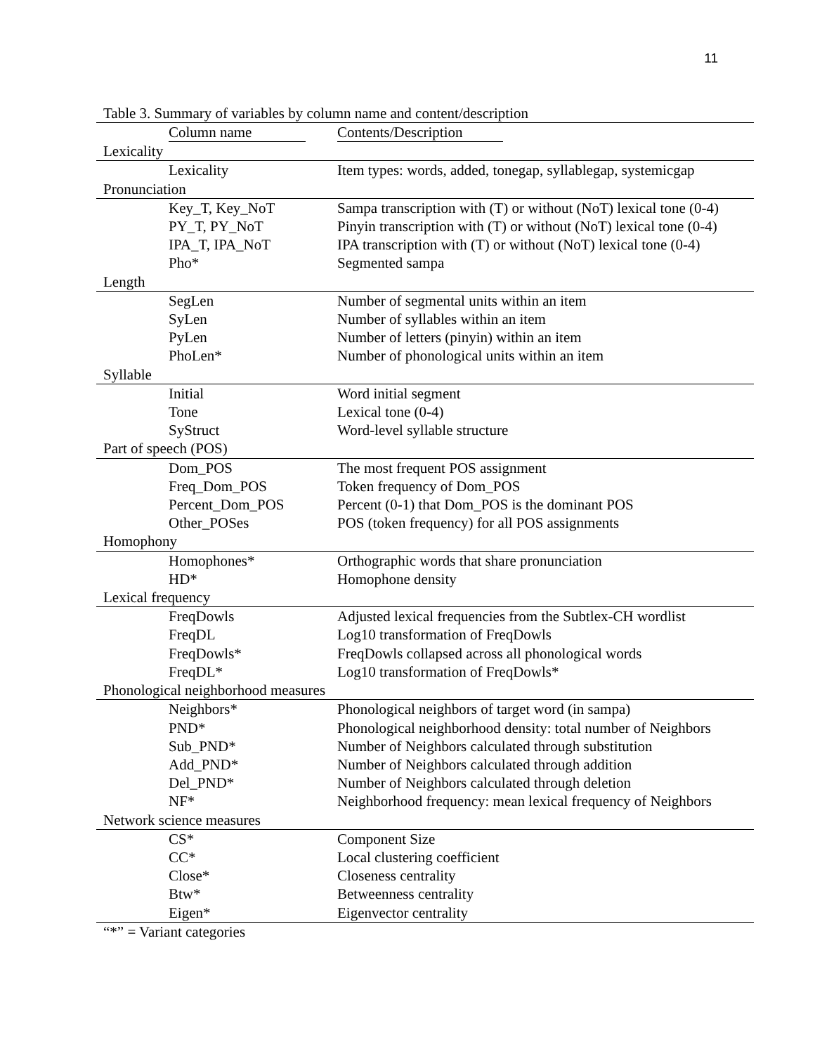11
Table 3. Summary of variables by column name and content/description
| Column name | Contents/Description |
| --- | --- |
| Lexicality | |
| Lexicality | Item types: words, added, tonegap, syllablegap, systemicgap |
| Pronunciation | |
| Key_T, Key_NoT | Sampa transcription with (T) or without (NoT) lexical tone (0-4) |
| PY_T, PY_NoT | Pinyin transcription with (T) or without (NoT) lexical tone (0-4) |
| IPA_T, IPA_NoT | IPA transcription with (T) or without (NoT) lexical tone (0-4) |
| Pho* | Segmented sampa |
| Length | |
| SegLen | Number of segmental units within an item |
| SyLen | Number of syllables within an item |
| PyLen | Number of letters (pinyin) within an item |
| PhoLen* | Number of phonological units within an item |
| Syllable | |
| Initial | Word initial segment |
| Tone | Lexical tone (0-4) |
| SyStruct | Word-level syllable structure |
| Part of speech (POS) | |
| Dom_POS | The most frequent POS assignment |
| Freq_Dom_POS | Token frequency of Dom_POS |
| Percent_Dom_POS | Percent (0-1) that Dom_POS is the dominant POS |
| Other_POSes | POS (token frequency) for all POS assignments |
| Homophony | |
| Homophones* | Orthographic words that share pronunciation |
| HD* | Homophone density |
| Lexical frequency | |
| FreqDowls | Adjusted lexical frequencies from the Subtlex-CH wordlist |
| FreqDL | Log10 transformation of FreqDowls |
| FreqDowls* | FreqDowls collapsed across all phonological words |
| FreqDL* | Log10 transformation of FreqDowls* |
| Phonological neighborhood measures | |
| Neighbors* | Phonological neighbors of target word (in sampa) |
| PND* | Phonological neighborhood density: total number of Neighbors |
| Sub_PND* | Number of Neighbors calculated through substitution |
| Add_PND* | Number of Neighbors calculated through addition |
| Del_PND* | Number of Neighbors calculated through deletion |
| NF* | Neighborhood frequency: mean lexical frequency of Neighbors |
| Network science measures | |
| CS* | Component Size |
| CC* | Local clustering coefficient |
| Close* | Closeness centrality |
| Btw* | Betweenness centrality |
| Eigen* | Eigenvector centrality |
“*” = Variant categories